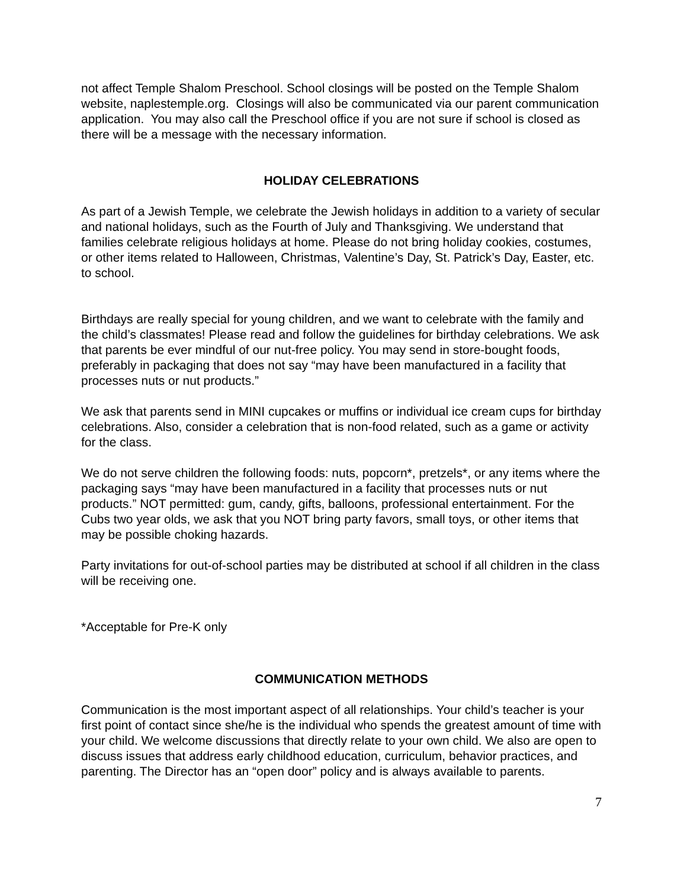not affect Temple Shalom Preschool. School closings will be posted on the Temple Shalom website, naplestemple.org. Closings will also be communicated via our parent communication application. You may also call the Preschool office if you are not sure if school is closed as there will be a message with the necessary information.
HOLIDAY CELEBRATIONS
As part of a Jewish Temple, we celebrate the Jewish holidays in addition to a variety of secular and national holidays, such as the Fourth of July and Thanksgiving. We understand that families celebrate religious holidays at home. Please do not bring holiday cookies, costumes, or other items related to Halloween, Christmas, Valentine’s Day, St. Patrick’s Day, Easter, etc. to school.
Birthdays are really special for young children, and we want to celebrate with the family and the child’s classmates! Please read and follow the guidelines for birthday celebrations. We ask that parents be ever mindful of our nut-free policy. You may send in store-bought foods, preferably in packaging that does not say “may have been manufactured in a facility that processes nuts or nut products.”
We ask that parents send in MINI cupcakes or muffins or individual ice cream cups for birthday celebrations. Also, consider a celebration that is non-food related, such as a game or activity for the class.
We do not serve children the following foods: nuts, popcorn*, pretzels*, or any items where the packaging says “may have been manufactured in a facility that processes nuts or nut products.” NOT permitted: gum, candy, gifts, balloons, professional entertainment. For the Cubs two year olds, we ask that you NOT bring party favors, small toys, or other items that may be possible choking hazards.
Party invitations for out-of-school parties may be distributed at school if all children in the class will be receiving one.
*Acceptable for Pre-K only
COMMUNICATION METHODS
Communication is the most important aspect of all relationships. Your child’s teacher is your first point of contact since she/he is the individual who spends the greatest amount of time with your child. We welcome discussions that directly relate to your own child. We also are open to discuss issues that address early childhood education, curriculum, behavior practices, and parenting. The Director has an “open door” policy and is always available to parents.
7